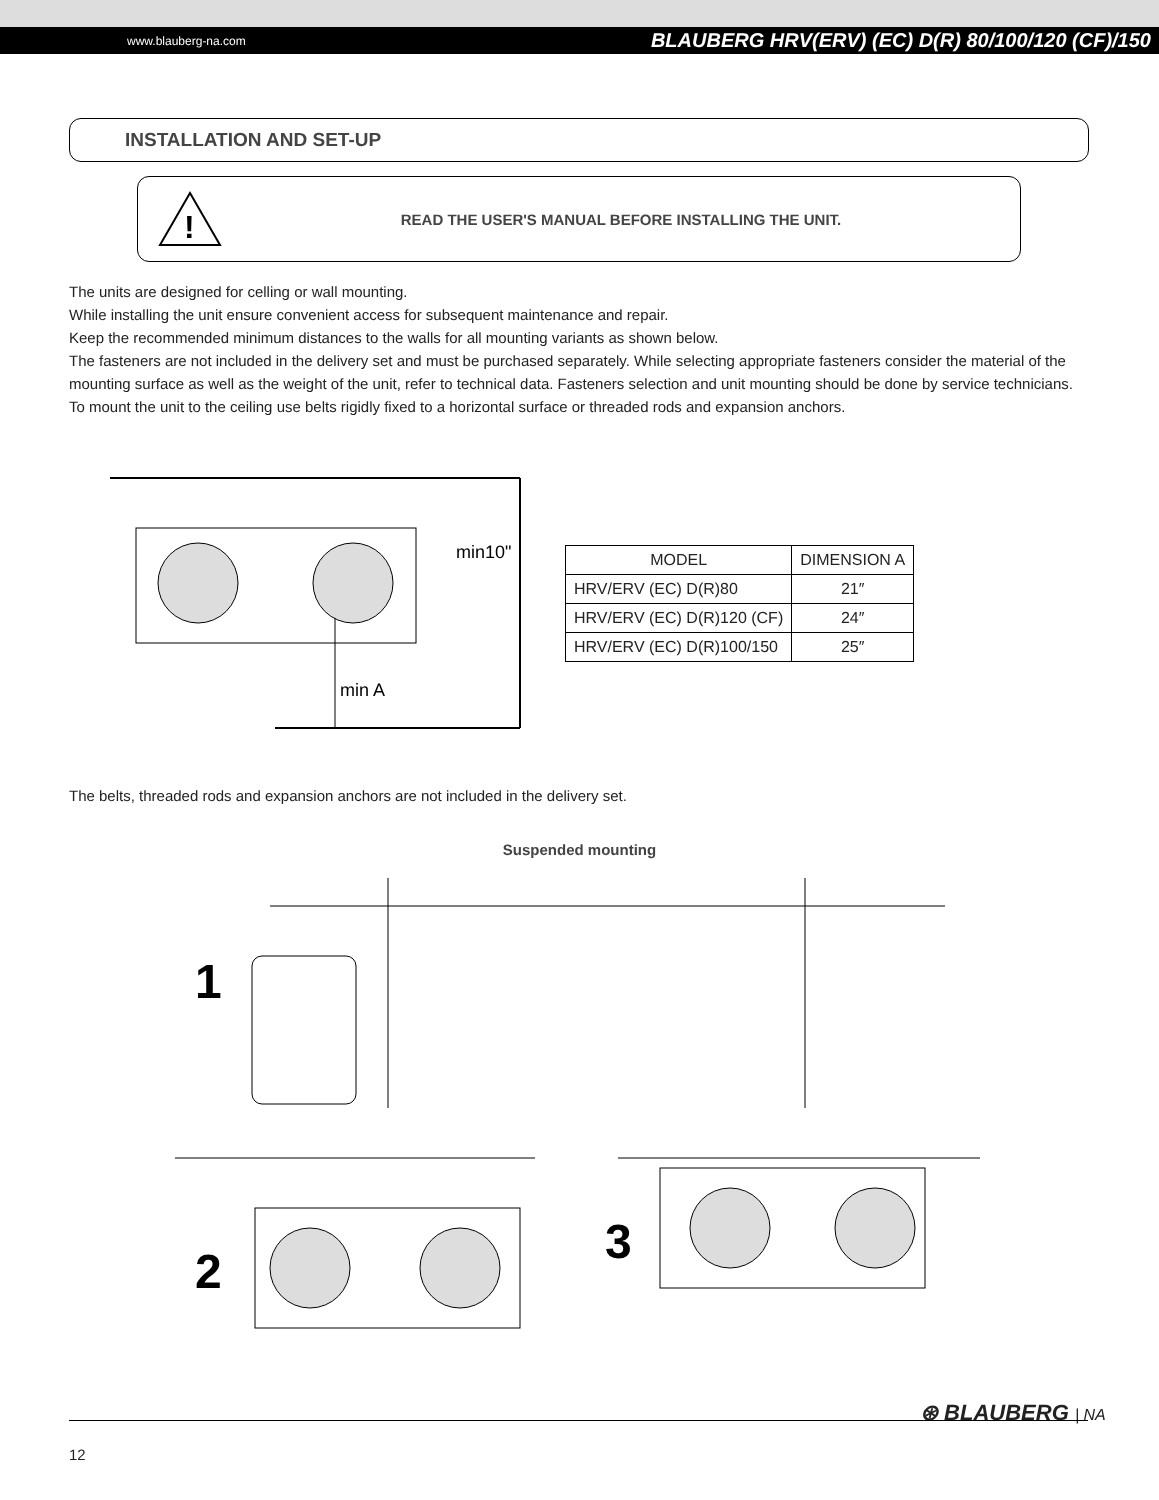www.blauberg-na.com BLAUBERG HRV(ERV) (EC) D(R) 80/100/120 (CF)/150
INSTALLATION AND SET-UP
!
READ THE USER'S MANUAL BEFORE INSTALLING THE UNIT.
The units are designed for celling or wall mounting.
While installing the unit ensure convenient access for subsequent maintenance and repair.
Keep the recommended minimum distances to the walls for all mounting variants as shown below.
The fasteners are not included in the delivery set and must be purchased separately. While selecting appropriate fasteners consider the material of the mounting surface as well as the weight of the unit, refer to technical data. Fasteners selection and unit mounting should be done by service technicians.
To mount the unit to the ceiling use belts rigidly fixed to a horizontal surface or threaded rods and expansion anchors.
min A
min10"
| MODEL | DIMENSION A |
| --- | --- |
| HRV/ERV (EC) D(R)80 | 21″ |
| HRV/ERV (EC) D(R)120 (CF) | 24″ |
| HRV/ERV (EC) D(R)100/150 | 25″ |
The belts, threaded rods and expansion anchors are not included in the delivery set.
Suspended mounting
1
2
3
⊛ BLAUBERG | NA
12